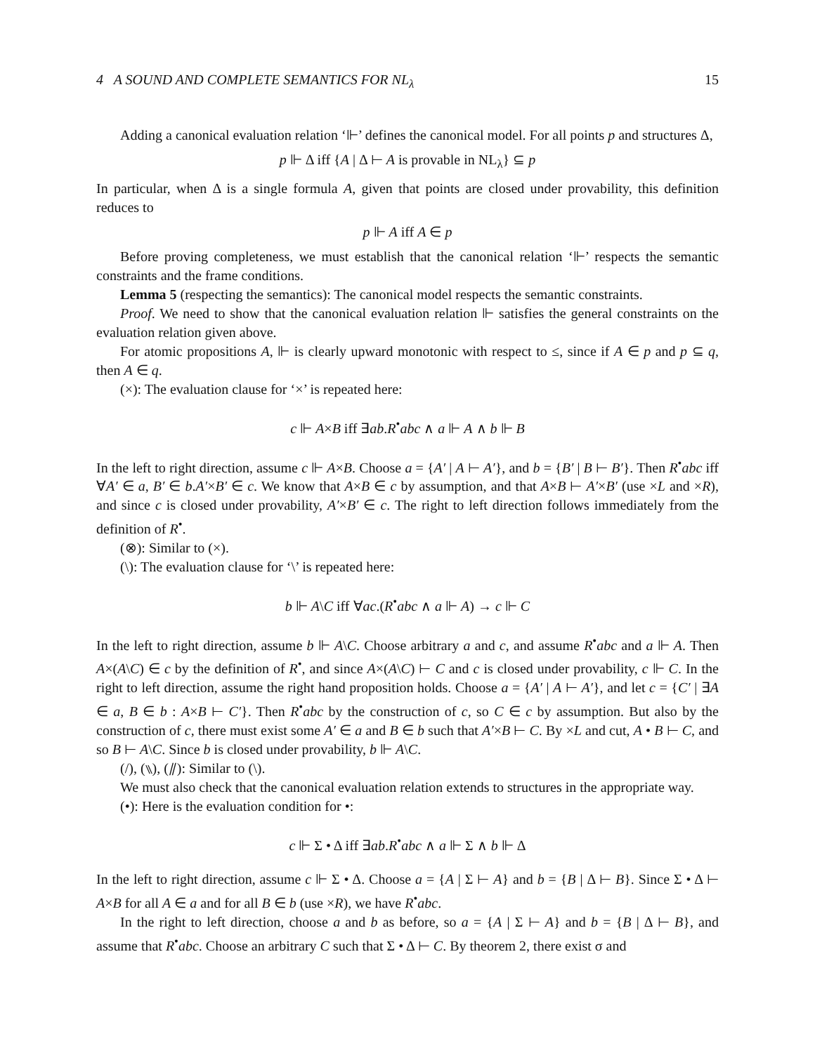4 A SOUND AND COMPLETE SEMANTICS FOR NL<sub>λ</sub> 15
Adding a canonical evaluation relation ‘⊩’ defines the canonical model. For all points p and structures Δ,
p ⊩ Δ iff {A | Δ ⊢ A is provable in NL<sub>λ</sub>} ⊆ p
In particular, when Δ is a single formula A, given that points are closed under provability, this definition reduces to
p ⊩ A iff A ∈ p
Before proving completeness, we must establish that the canonical relation ‘⊩’ respects the semantic constraints and the frame conditions.
Lemma 5 (respecting the semantics): The canonical model respects the semantic constraints.
Proof. We need to show that the canonical evaluation relation ⊩ satisfies the general constraints on the evaluation relation given above.
For atomic propositions A, ⊩ is clearly upward monotonic with respect to ≤, since if A ∈ p and p ⊆ q, then A ∈ q.
(×): The evaluation clause for ‘×’ is repeated here:
c ⊩ A×B iff ∃ab.R<sup>•</sup>abc ∧ a ⊩ A ∧ b ⊩ B
In the left to right direction, assume c ⊩ A×B. Choose a = {A′ | A ⊢ A′}, and b = {B′ | B ⊢ B′}. Then R<sup>•</sup>abc iff ∀A′ ∈ a, B′ ∈ b.A′×B′ ∈ c. We know that A×B ∈ c by assumption, and that A×B ⊢ A′×B′ (use ×L and ×R), and since c is closed under provability, A′×B′ ∈ c. The right to left direction follows immediately from the definition of R<sup>•</sup>.
(⊗): Similar to (×).
(\): The evaluation clause for ‘\’ is repeated here:
b ⊩ A\C iff ∀ac.(R<sup>•</sup>abc ∧ a ⊩ A) → c ⊩ C
In the left to right direction, assume b ⊩ A\C. Choose arbitrary a and c, and assume R<sup>•</sup>abc and a ⊩ A. Then A×(A\C) ∈ c by the definition of R<sup>•</sup>, and since A×(A\C) ⊢ C and c is closed under provability, c ⊩ C. In the right to left direction, assume the right hand proposition holds. Choose a = {A′ | A ⊢ A′}, and let c = {C′ | ∃A ∈ a, B ∈ b : A×B ⊢ C′}. Then R<sup>•</sup>abc by the construction of c, so C ∈ c by assumption. But also by the construction of c, there must exist some A′ ∈ a and B ∈ b such that A′×B ⊢ C. By ×L and cut, A • B ⊢ C, and so B ⊢ A\C. Since b is closed under provability, b ⊩ A\C.
(/), (⑊), (⫽): Similar to (\).
We must also check that the canonical evaluation relation extends to structures in the appropriate way.
(•): Here is the evaluation condition for •:
c ⊩ Σ • Δ iff ∃ab.R<sup>•</sup>abc ∧ a ⊩ Σ ∧ b ⊩ Δ
In the left to right direction, assume c ⊩ Σ • Δ. Choose a = {A | Σ ⊢ A} and b = {B | Δ ⊢ B}. Since Σ • Δ ⊢ A×B for all A ∈ a and for all B ∈ b (use ×R), we have R<sup>•</sup>abc.
In the right to left direction, choose a and b as before, so a = {A | Σ ⊢ A} and b = {B | Δ ⊢ B}, and assume that R<sup>•</sup>abc. Choose an arbitrary C such that Σ • Δ ⊢ C. By theorem 2, there exist σ and